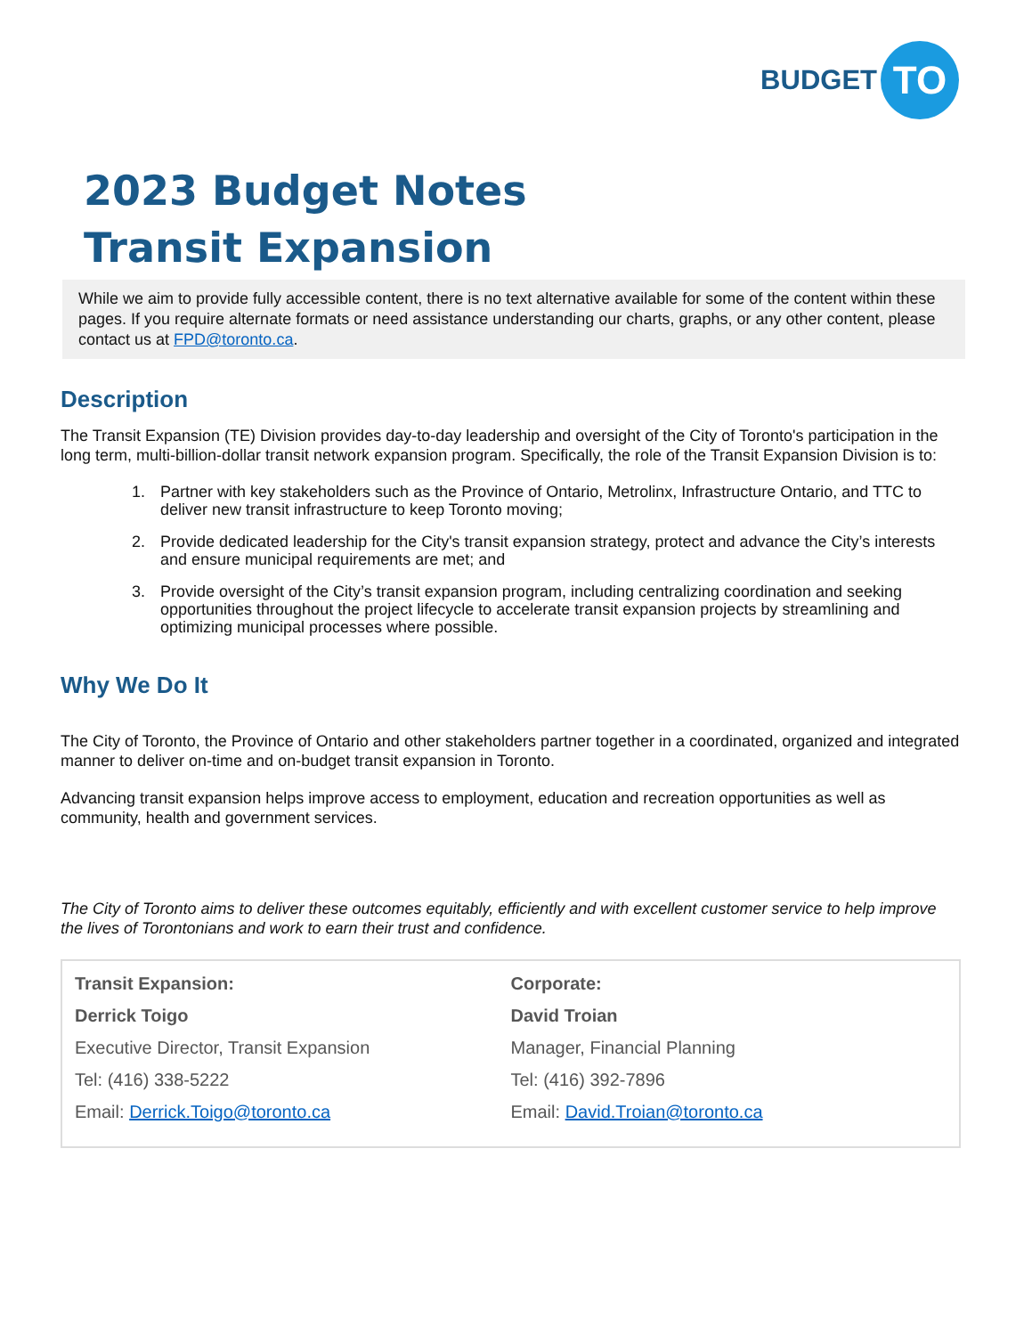BUDGET TO
2023 Budget Notes
Transit Expansion
While we aim to provide fully accessible content, there is no text alternative available for some of the content within these pages. If you require alternate formats or need assistance understanding our charts, graphs, or any other content, please contact us at FPD@toronto.ca.
Description
The Transit Expansion (TE) Division provides day-to-day leadership and oversight of the City of Toronto's participation in the long term, multi-billion-dollar transit network expansion program. Specifically, the role of the Transit Expansion Division is to:
1. Partner with key stakeholders such as the Province of Ontario, Metrolinx, Infrastructure Ontario, and TTC to deliver new transit infrastructure to keep Toronto moving;
2. Provide dedicated leadership for the City's transit expansion strategy, protect and advance the City’s interests and ensure municipal requirements are met; and
3. Provide oversight of the City’s transit expansion program, including centralizing coordination and seeking opportunities throughout the project lifecycle to accelerate transit expansion projects by streamlining and optimizing municipal processes where possible.
Why We Do It
The City of Toronto, the Province of Ontario and other stakeholders partner together in a coordinated, organized and integrated manner to deliver on-time and on-budget transit expansion in Toronto.
Advancing transit expansion helps improve access to employment, education and recreation opportunities as well as community, health and government services.
The City of Toronto aims to deliver these outcomes equitably, efficiently and with excellent customer service to help improve the lives of Torontonians and work to earn their trust and confidence.
Transit Expansion:
Derrick Toigo
Executive Director, Transit Expansion
Tel: (416) 338-5222
Email: Derrick.Toigo@toronto.ca
Corporate:
David Troian
Manager, Financial Planning
Tel: (416) 392-7896
Email: David.Troian@toronto.ca